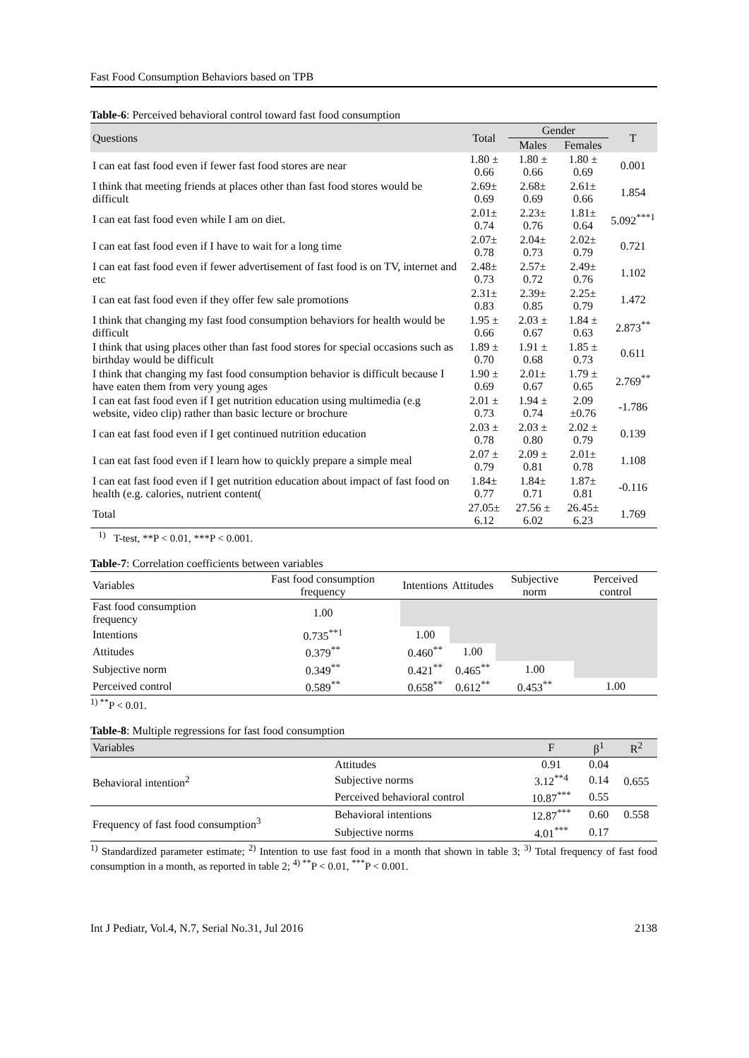Fast Food Consumption Behaviors based on TPB
Table-6: Perceived behavioral control toward fast food consumption
| Questions | Total | Gender | | T |
| --- | --- | --- | --- | --- |
| | | Males | Females | |
| I can eat fast food even if fewer fast food stores are near | 1.80 ± 0.66 | 1.80 ± 0.66 | 1.80 ± 0.69 | 0.001 |
| I think that meeting friends at places other than fast food stores would be difficult | 2.69± 0.69 | 2.68± 0.69 | 2.61± 0.66 | 1.854 |
| I can eat fast food even while I am on diet. | 2.01± 0.74 | 2.23± 0.76 | 1.81± 0.64 | 5.092<sup>***1</sup> |
| I can eat fast food even if I have to wait for a long time | 2.07± 0.78 | 2.04± 0.73 | 2.02± 0.79 | 0.721 |
| I can eat fast food even if fewer advertisement of fast food is on TV, internet and etc | 2.48± 0.73 | 2.57± 0.72 | 2.49± 0.76 | 1.102 |
| I can eat fast food even if they offer few sale promotions | 2.31± 0.83 | 2.39± 0.85 | 2.25± 0.79 | 1.472 |
| I think that changing my fast food consumption behaviors for health would be difficult | 1.95 ± 0.66 | 2.03 ± 0.67 | 1.84 ± 0.63 | 2.873<sup>**</sup> |
| I think that using places other than fast food stores for special occasions such as birthday would be difficult | 1.89 ± 0.70 | 1.91 ± 0.68 | 1.85 ± 0.73 | 0.611 |
| I think that changing my fast food consumption behavior is difficult because I have eaten them from very young ages | 1.90 ± 0.69 | 2.01± 0.67 | 1.79 ± 0.65 | 2.769<sup>**</sup> |
| I can eat fast food even if I get nutrition education using multimedia (e.g website, video clip) rather than basic lecture or brochure | 2.01 ± 0.73 | 1.94 ± 0.74 | 2.09 ±0.76 | -1.786 |
| I can eat fast food even if I get continued nutrition education | 2.03 ± 0.78 | 2.03 ± 0.80 | 2.02 ± 0.79 | 0.139 |
| I can eat fast food even if I learn how to quickly prepare a simple meal | 2.07 ± 0.79 | 2.09 ± 0.81 | 2.01± 0.78 | 1.108 |
| I can eat fast food even if I get nutrition education about impact of fast food on health (e.g. calories, nutrient content( | 1.84± 0.77 | 1.84± 0.71 | 1.87± 0.81 | -0.116 |
| Total | 27.05± 6.12 | 27.56 ± 6.02 | 26.45± 6.23 | 1.769 |
<sup>1)</sup> T-test, **P < 0.01, ***P < 0.001.
Table-7: Correlation coefficients between variables
| Variables | Fast food consumption frequency | Intentions | Attitudes | Subjective norm | Perceived control |
| --- | --- | --- | --- | --- | --- |
| Fast food consumption frequency | 1.00 | | | | |
| Intentions | 0.735<sup>**1</sup> | 1.00 | | | |
| Attitudes | 0.379<sup>**</sup> | 0.460<sup>**</sup> | 1.00 | | |
| Subjective norm | 0.349<sup>**</sup> | 0.421<sup>**</sup> | 0.465<sup>**</sup> | 1.00 | |
| Perceived control | 0.589<sup>**</sup> | 0.658<sup>**</sup> | 0.612<sup>**</sup> | 0.453<sup>**</sup> | 1.00 |
<sup>1) **</sup>P < 0.01.
Table-8: Multiple regressions for fast food consumption
| Variables | | F | β<sup>1</sup> | R<sup>2</sup> |
| --- | --- | --- | --- | --- |
| Behavioral intention<sup>2</sup> | Attitudes | 0.91 | 0.04 | 0.655 |
| | Subjective norms | 3.12<sup>**4</sup> | 0.14 | |
| | Perceived behavioral control | 10.87<sup>***</sup> | 0.55 | |
| Frequency of fast food consumption<sup>3</sup> | Behavioral intentions | 12.87<sup>***</sup> | 0.60 | 0.558 |
| | Subjective norms | 4.01<sup>***</sup> | 0.17 | |
<sup>1)</sup> Standardized parameter estimate; <sup>2)</sup> Intention to use fast food in a month that shown in table 3; <sup>3)</sup> Total frequency of fast food consumption in a month, as reported in table 2; <sup>4) **</sup>P < 0.01, <sup>***</sup>P < 0.001.
Int J Pediatr, Vol.4, N.7, Serial No.31, Jul 2016 2138